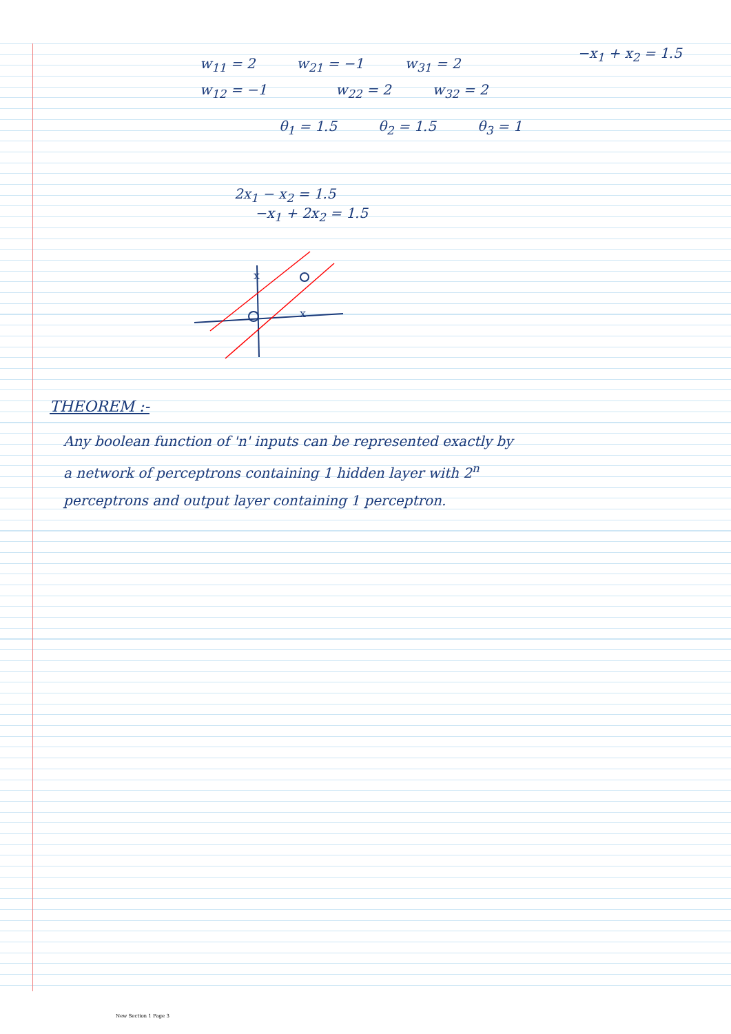w<sub>11</sub> = 2 w<sub>21</sub> = −1 w<sub>31</sub> = 2 −x<sub>1</sub> + x<sub>2</sub> = 1.5
w<sub>12</sub> = −1 w<sub>22</sub> = 2 w<sub>32</sub> = 2
θ<sub>1</sub> = 1.5 θ<sub>2</sub> = 1.5 θ<sub>3</sub> = 1
2x<sub>1</sub> − x<sub>2</sub> = 1.5
−x<sub>1</sub> + 2x<sub>2</sub> = 1.5
x
x
THEOREM :-
Any boolean function of 'n' inputs can be represented exactly by a network of perceptrons containing 1 hidden layer with 2<sup>n</sup> perceptrons and output layer containing 1 perceptron.
New Section 1 Page 3